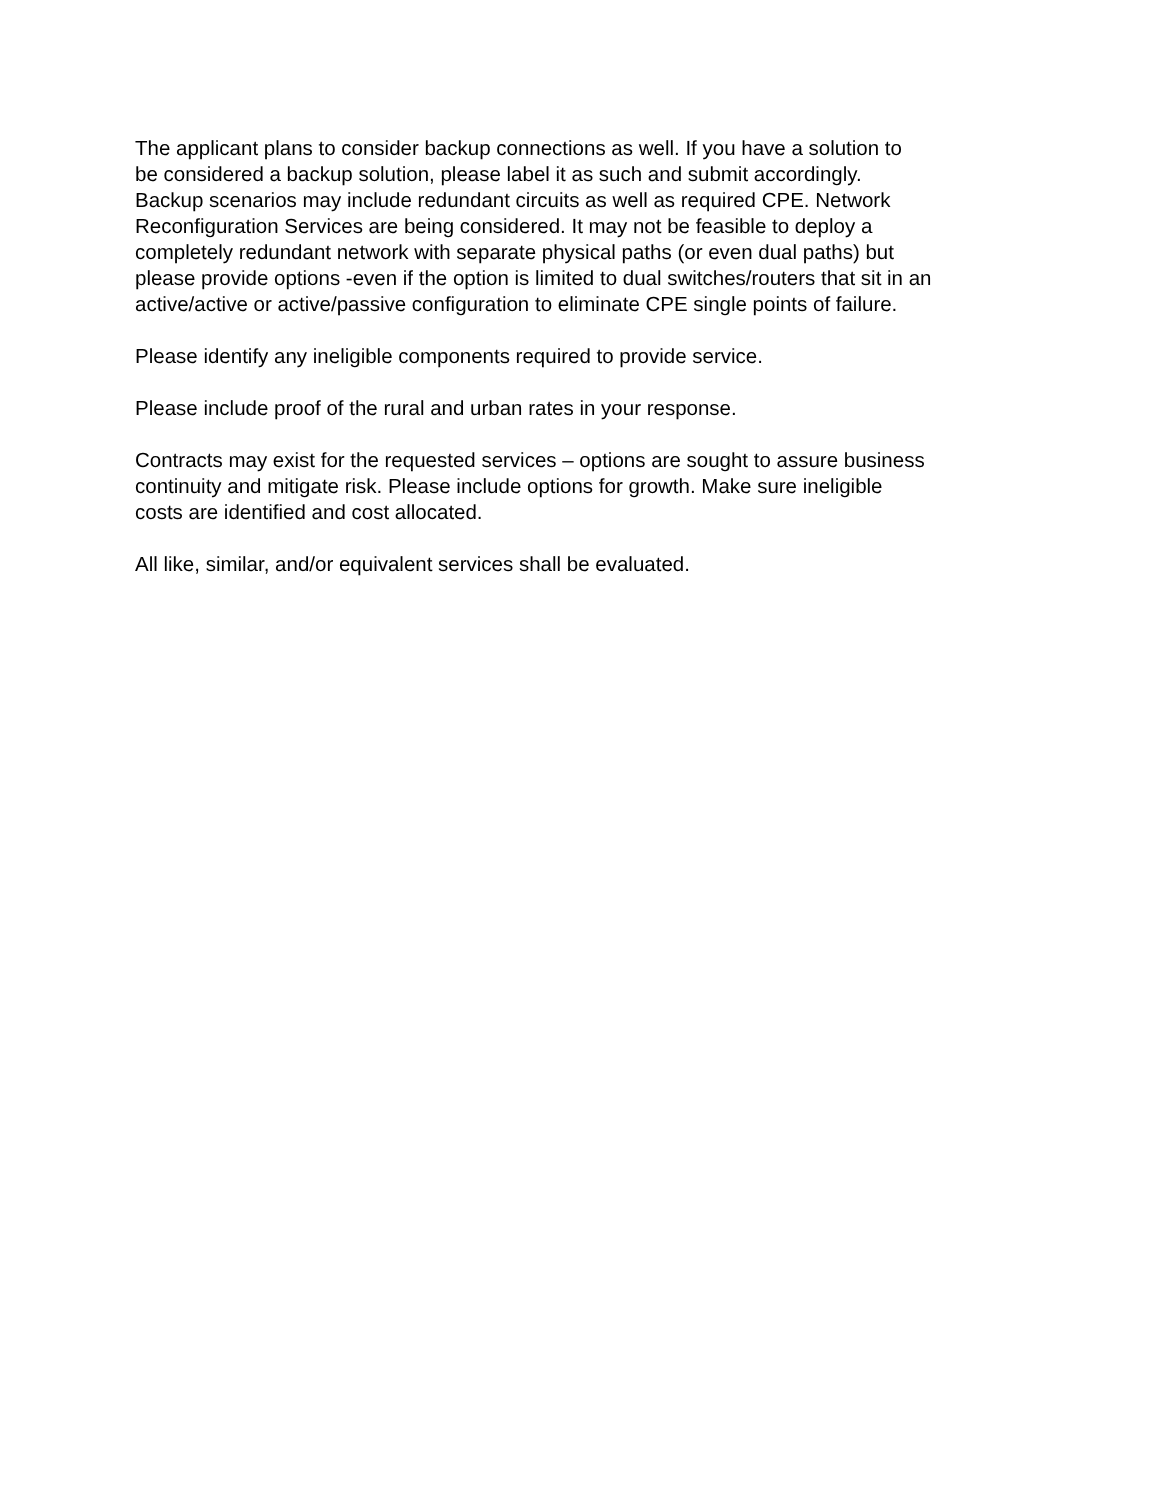The applicant plans to consider backup connections as well. If you have a solution to be considered a backup solution, please label it as such and submit accordingly. Backup scenarios may include redundant circuits as well as required CPE. Network Reconfiguration Services are being considered. It may not be feasible to deploy a completely redundant network with separate physical paths (or even dual paths) but please provide options -even if the option is limited to dual switches/routers that sit in an active/active or active/passive configuration to eliminate CPE single points of failure.
Please identify any ineligible components required to provide service.
Please include proof of the rural and urban rates in your response.
Contracts may exist for the requested services – options are sought to assure business continuity and mitigate risk. Please include options for growth. Make sure ineligible costs are identified and cost allocated.
All like, similar, and/or equivalent services shall be evaluated.